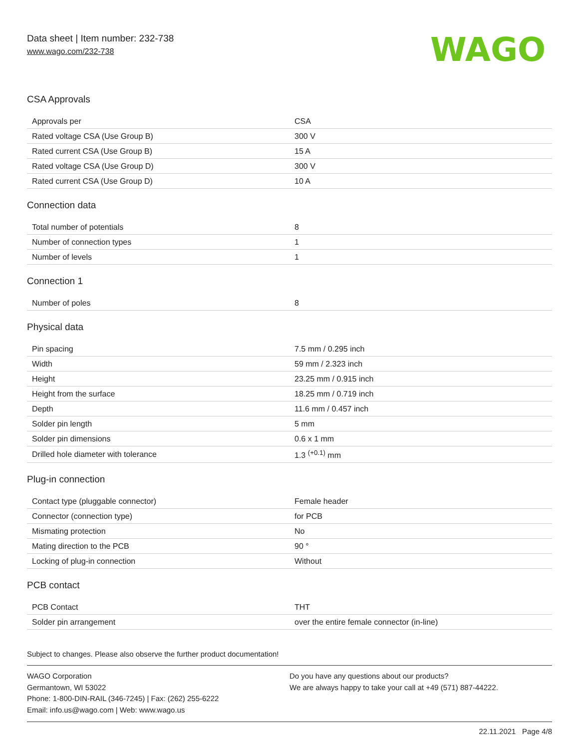Data sheet | Item number: 232-738
www.wago.com/232-738
WAGO
CSA Approvals
| Approvals per | CSA |
| Rated voltage CSA (Use Group B) | 300 V |
| Rated current CSA (Use Group B) | 15 A |
| Rated voltage CSA (Use Group D) | 300 V |
| Rated current CSA (Use Group D) | 10 A |
Connection data
| Total number of potentials | 8 |
| Number of connection types | 1 |
| Number of levels | 1 |
Connection 1
| Number of poles | 8 |
Physical data
| Pin spacing | 7.5 mm / 0.295 inch |
| Width | 59 mm / 2.323 inch |
| Height | 23.25 mm / 0.915 inch |
| Height from the surface | 18.25 mm / 0.719 inch |
| Depth | 11.6 mm / 0.457 inch |
| Solder pin length | 5 mm |
| Solder pin dimensions | 0.6 x 1 mm |
| Drilled hole diameter with tolerance | 1.3 <sup>(+0.1)</sup> mm |
Plug-in connection
| Contact type (pluggable connector) | Female header |
| Connector (connection type) | for PCB |
| Mismating protection | No |
| Mating direction to the PCB | 90 ° |
| Locking of plug-in connection | Without |
PCB contact
| PCB Contact | THT |
| Solder pin arrangement | over the entire female connector (in-line) |
Subject to changes. Please also observe the further product documentation!
WAGO Corporation
Germantown, WI 53022
Phone: 1-800-DIN-RAIL (346-7245) | Fax: (262) 255-6222
Email: info.us@wago.com | Web: www.wago.us
Do you have any questions about our products?
We are always happy to take your call at +49 (571) 887-44222.
22.11.2021 Page 4/8